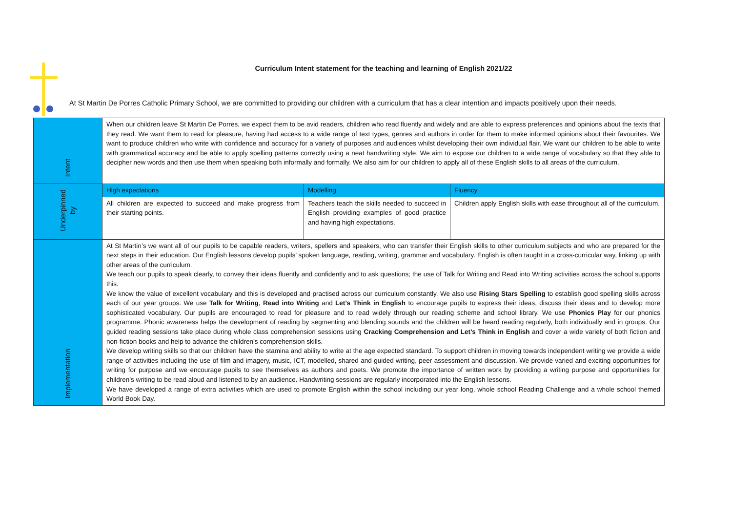Curriculum Intent statement for the teaching and learning of English 2021/22
At St Martin De Porres Catholic Primary School, we are committed to providing our children with a curriculum that has a clear intention and impacts positively upon their needs.
| Intent | When our children leave St Martin De Porres, we expect them to be avid readers, children who read fluently and widely and are able to express preferences and opinions about the texts that they read. We want them to read for pleasure, having had access to a wide range of text types, genres and authors in order for them to make informed opinions about their favourites. We want to produce children who write with confidence and accuracy for a variety of purposes and audiences whilst developing their own individual flair. We want our children to be able to write with grammatical accuracy and be able to apply spelling patterns correctly using a neat handwriting style. We aim to expose our children to a wide range of vocabulary so that they able to decipher new words and then use them when speaking both informally and formally. We also aim for our children to apply all of these English skills to all areas of the curriculum. | | |
| Underpinned by | High expectations | Modelling | Fluency |
| | All children are expected to succeed and make progress from their starting points. | Teachers teach the skills needed to succeed in English providing examples of good practice and having high expectations. | Children apply English skills with ease throughout all of the curriculum. |
| Implementation | At St Martin’s we want all of our pupils to be capable readers, writers, spellers and speakers, who can transfer their English skills to other curriculum subjects and who are prepared for the next steps in their education. Our English lessons develop pupils’ spoken language, reading, writing, grammar and vocabulary. English is often taught in a cross-curricular way, linking up with other areas of the curriculum. We teach our pupils to speak clearly, to convey their ideas fluently and confidently and to ask questions; the use of Talk for Writing and Read into Writing activities across the school supports this. We know the value of excellent vocabulary and this is developed and practised across our curriculum constantly. We also use Rising Stars Spelling to establish good spelling skills across each of our year groups. We use Talk for Writing , Read into Writing and Let’s Think in English to encourage pupils to express their ideas, discuss their ideas and to develop more sophisticated vocabulary. Our pupils are encouraged to read for pleasure and to read widely through our reading scheme and school library. We use Phonics Play for our phonics programme. Phonic awareness helps the development of reading by segmenting and blending sounds and the children will be heard reading regularly, both individually and in groups. Our guided reading sessions take place during whole class comprehension sessions using Cracking Comprehension and Let’s Think in English and cover a wide variety of both fiction and non-fiction books and help to advance the children’s comprehension skills. We develop writing skills so that our children have the stamina and ability to write at the age expected standard. To support children in moving towards independent writing we provide a wide range of activities including the use of film and imagery, music, ICT, modelled, shared and guided writing, peer assessment and discussion. We provide varied and exciting opportunities for writing for purpose and we encourage pupils to see themselves as authors and poets. We promote the importance of written work by providing a writing purpose and opportunities for children’s writing to be read aloud and listened to by an audience. Handwriting sessions are regularly incorporated into the English lessons. We have developed a range of extra activities which are used to promote English within the school including our year long, whole school Reading Challenge and a whole school themed World Book Day. | | |